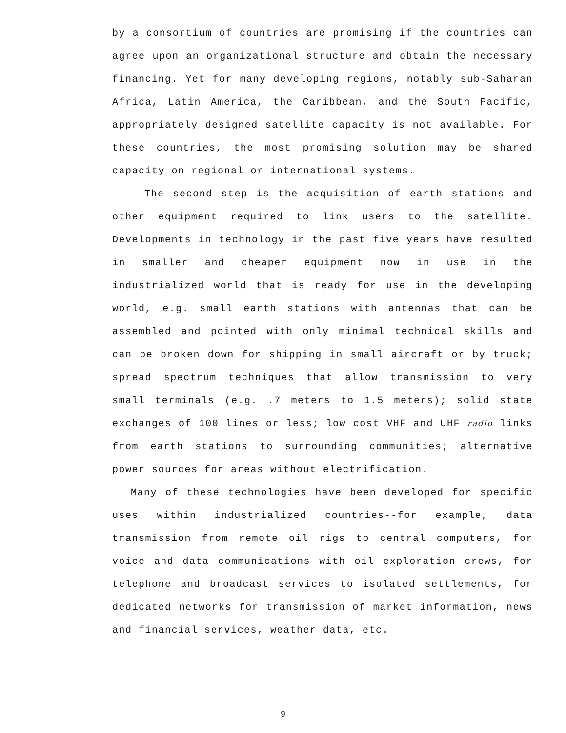by a consortium of countries are promising if the countries can agree upon an organizational structure and obtain the necessary financing. Yet for many developing regions, notably sub-Saharan Africa, Latin America, the Caribbean, and the South Pacific, appropriately designed satellite capacity is not available. For these countries, the most promising solution may be shared capacity on regional or international systems.
The second step is the acquisition of earth stations and other equipment required to link users to the satellite. Developments in technology in the past five years have resulted in smaller and cheaper equipment now in use in the industrialized world that is ready for use in the developing world, e.g. small earth stations with antennas that can be assembled and pointed with only minimal technical skills and can be broken down for shipping in small aircraft or by truck; spread spectrum techniques that allow transmission to very small terminals (e.g. .7 meters to 1.5 meters); solid state exchanges of 100 lines or less; low cost VHF and UHF radio links from earth stations to surrounding communities; alternative power sources for areas without electrification.
Many of these technologies have been developed for specific uses within industrialized countries--for example, data transmission from remote oil rigs to central computers, for voice and data communications with oil exploration crews, for telephone and broadcast services to isolated settlements, for dedicated networks for transmission of market information, news and financial services, weather data, etc.
9